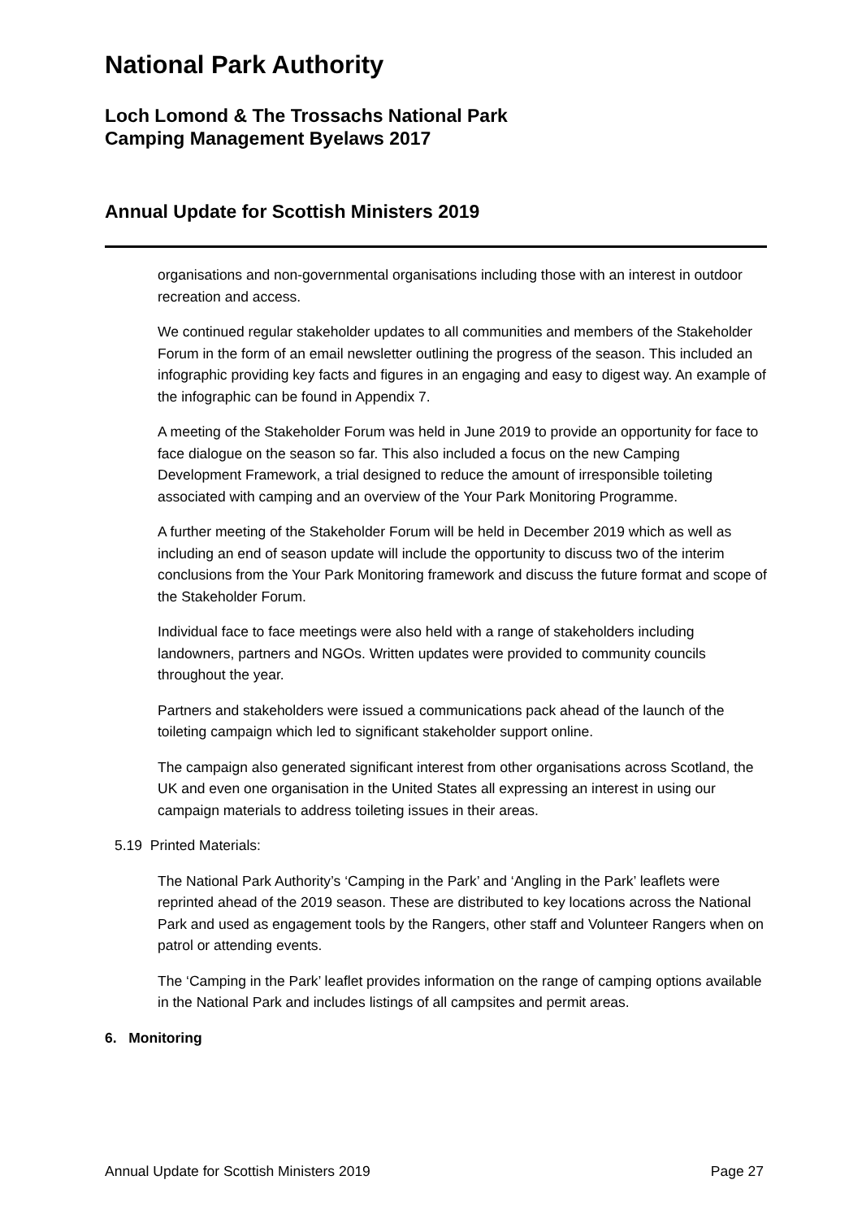National Park Authority
Loch Lomond & The Trossachs National Park
Camping Management Byelaws 2017
Annual Update for Scottish Ministers 2019
organisations and non-governmental organisations including those with an interest in outdoor recreation and access.
We continued regular stakeholder updates to all communities and members of the Stakeholder Forum in the form of an email newsletter outlining the progress of the season. This included an infographic providing key facts and figures in an engaging and easy to digest way. An example of the infographic can be found in Appendix 7.
A meeting of the Stakeholder Forum was held in June 2019 to provide an opportunity for face to face dialogue on the season so far. This also included a focus on the new Camping Development Framework, a trial designed to reduce the amount of irresponsible toileting associated with camping and an overview of the Your Park Monitoring Programme.
A further meeting of the Stakeholder Forum will be held in December 2019 which as well as including an end of season update will include the opportunity to discuss two of the interim conclusions from the Your Park Monitoring framework and discuss the future format and scope of the Stakeholder Forum.
Individual face to face meetings were also held with a range of stakeholders including landowners, partners and NGOs. Written updates were provided to community councils throughout the year.
Partners and stakeholders were issued a communications pack ahead of the launch of the toileting campaign which led to significant stakeholder support online.
The campaign also generated significant interest from other organisations across Scotland, the UK and even one organisation in the United States all expressing an interest in using our campaign materials to address toileting issues in their areas.
5.19 Printed Materials:
The National Park Authority’s ‘Camping in the Park’ and ‘Angling in the Park’ leaflets were reprinted ahead of the 2019 season. These are distributed to key locations across the National Park and used as engagement tools by the Rangers, other staff and Volunteer Rangers when on patrol or attending events.
The ‘Camping in the Park’ leaflet provides information on the range of camping options available in the National Park and includes listings of all campsites and permit areas.
6. Monitoring
Annual Update for Scottish Ministers 2019 Page 27